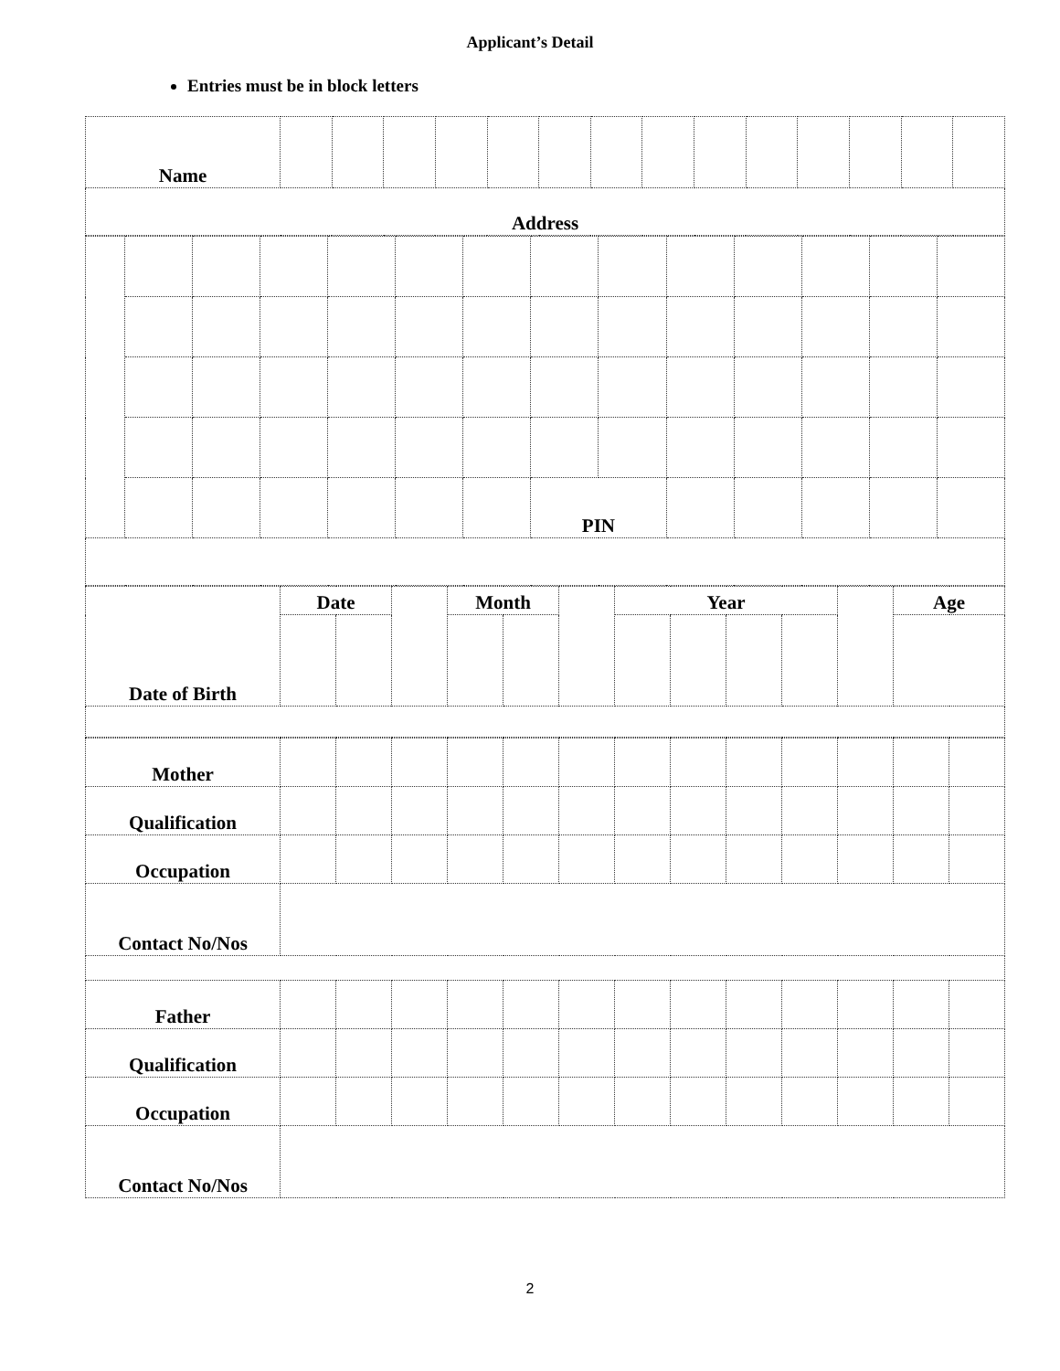Applicant’s Detail
Entries must be in block letters
| Name | | | | | | | | | | | | | | |
| Address | | | | | | | | | | | | | | |
| | | | | | | | PIN | | | | | | |
| Date of Birth | Date | | | Month | | | Year | | | | | Age |
| Mother | | | | | | | | | | | | | |
| Qualification | | | | | | | | | | | | | |
| Occupation | | | | | | | | | | | | | |
| Contact No/Nos | | | | | | | | | | | | | |
| Father | | | | | | | | | | | | | |
| Qualification | | | | | | | | | | | | | |
| Occupation | | | | | | | | | | | | | |
| Contact No/Nos | | | | | | | | | | | | | |
2